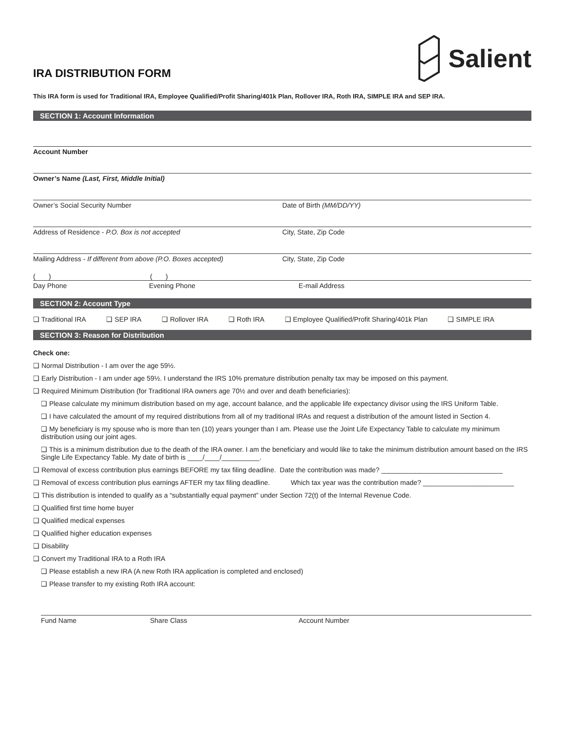IRA DISTRIBUTION FORM
Salient
This IRA form is used for Traditional IRA, Employee Qualified/Profit Sharing/401k Plan, Rollover IRA, Roth IRA, SIMPLE IRA and SEP IRA.
SECTION 1: Account Information
Account Number
Owner’s Name (Last, First, Middle Initial)
Owner’s Social Security Number Date of Birth (MM/DD/YY)
Address of Residence - P.O. Box is not accepted
City, State, Zip Code
Mailing Address - If different from above (P.O. Boxes accepted)
City, State, Zip Code
( ) ( )
Day Phone Evening Phone E-mail Address
SECTION 2: Account Type
❑ Traditional IRA ❑ SEP IRA ❑ Rollover IRA ❑ Roth IRA ❑ Employee Qualified/Profit Sharing/401k Plan ❑ SIMPLE IRA
SECTION 3: Reason for Distribution
Check one:
❑ Normal Distribution - I am over the age 59½.
❑ Early Distribution - I am under age 59½. I understand the IRS 10% premature distribution penalty tax may be imposed on this payment.
❑ Required Minimum Distribution (for Traditional IRA owners age 70½ and over and death beneficiaries):
❑ Please calculate my minimum distribution based on my age, account balance, and the applicable life expectancy divisor using the IRS Uniform Table.
❑ I have calculated the amount of my required distributions from all of my traditional IRAs and request a distribution of the amount listed in Section 4.
❑ My beneficiary is my spouse who is more than ten (10) years younger than I am. Please use the Joint Life Expectancy Table to calculate my minimum distribution using our joint ages.
❑ This is a minimum distribution due to the death of the IRA owner. I am the beneficiary and would like to take the minimum distribution amount based on the IRS Single Life Expectancy Table. My date of birth is ____/____/__________.
❑ Removal of excess contribution plus earnings BEFORE my tax filing deadline. Date the contribution was made? ________________________________
❑ Removal of excess contribution plus earnings AFTER my tax filing deadline. Which tax year was the contribution made? ________________________
❑ This distribution is intended to qualify as a “substantially equal payment” under Section 72(t) of the Internal Revenue Code.
❑ Qualified first time home buyer
❑ Qualified medical expenses
❑ Qualified higher education expenses
❑ Disability
❑ Convert my Traditional IRA to a Roth IRA
❑ Please establish a new IRA (A new Roth IRA application is completed and enclosed)
❑ Please transfer to my existing Roth IRA account:
Fund Name Share Class Account Number